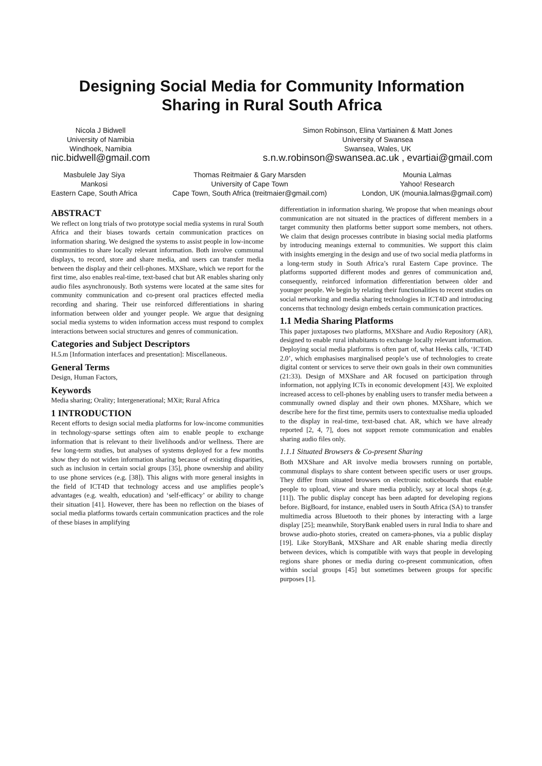Designing Social Media for Community Information
Sharing in Rural South Africa
Nicola J Bidwell
University of Namibia
Windhoek, Namibia
nic.bidwell@gmail.com
Simon Robinson, Elina Vartiainen & Matt Jones
University of Swansea
Swansea, Wales, UK
s.n.w.robinson@swansea.ac.uk , evartiai@gmail.com
Masbulele Jay Siya
Mankosi
Eastern Cape, South Africa
Thomas Reitmaier & Gary Marsden
University of Cape Town
Cape Town, South Africa (treitmaier@gmail.com)
Mounia Lalmas
Yahoo! Research
London, UK (mounia.lalmas@gmail.com)
ABSTRACT
We reflect on long trials of two prototype social media systems in rural South Africa and their biases towards certain communication practices on information sharing. We designed the systems to assist people in low-income communities to share locally relevant information. Both involve communal displays, to record, store and share media, and users can transfer media between the display and their cell-phones. MXShare, which we report for the first time, also enables real-time, text-based chat but AR enables sharing only audio files asynchronously. Both systems were located at the same sites for community communication and co-present oral practices effected media recording and sharing. Their use reinforced differentiations in sharing information between older and younger people. We argue that designing social media systems to widen information access must respond to complex interactions between social structures and genres of communication.
Categories and Subject Descriptors
H.5.m [Information interfaces and presentation]: Miscellaneous.
General Terms
Design, Human Factors,
Keywords
Media sharing; Orality; Intergenerational; MXit; Rural Africa
1 INTRODUCTION
Recent efforts to design social media platforms for low-income communities in technology-sparse settings often aim to enable people to exchange information that is relevant to their livelihoods and/or wellness. There are few long-term studies, but analyses of systems deployed for a few months show they do not widen information sharing because of existing disparities, such as inclusion in certain social groups [35], phone ownership and ability to use phone services (e.g. [38]). This aligns with more general insights in the field of ICT4D that technology access and use amplifies people’s advantages (e.g. wealth, education) and ‘self-efficacy’ or ability to change their situation [41]. However, there has been no reflection on the biases of social media platforms towards certain communication practices and the role of these biases in amplifying
differentiation in information sharing. We propose that when meanings about communication are not situated in the practices of different members in a target community then platforms better support some members, not others. We claim that design processes contribute in biasing social media platforms by introducing meanings external to communities. We support this claim with insights emerging in the design and use of two social media platforms in a long-term study in South Africa’s rural Eastern Cape province. The platforms supported different modes and genres of communication and, consequently, reinforced information differentiation between older and younger people. We begin by relating their functionalities to recent studies on social networking and media sharing technologies in ICT4D and introducing concerns that technology design embeds certain communication practices.
1.1 Media Sharing Platforms
This paper juxtaposes two platforms, MXShare and Audio Repository (AR), designed to enable rural inhabitants to exchange locally relevant information. Deploying social media platforms is often part of, what Heeks calls, ‘ICT4D 2.0’, which emphasises marginalised people’s use of technologies to create digital content or services to serve their own goals in their own communities (21:33). Design of MXShare and AR focused on participation through information, not applying ICTs in economic development [43]. We exploited increased access to cell-phones by enabling users to transfer media between a communally owned display and their own phones. MXShare, which we describe here for the first time, permits users to contextualise media uploaded to the display in real-time, text-based chat. AR, which we have already reported [2, 4, 7], does not support remote communication and enables sharing audio files only.
1.1.1 Situated Browsers & Co-present Sharing
Both MXShare and AR involve media browsers running on portable, communal displays to share content between specific users or user groups. They differ from situated browsers on electronic noticeboards that enable people to upload, view and share media publicly, say at local shops (e.g. [11]). The public display concept has been adapted for developing regions before. BigBoard, for instance, enabled users in South Africa (SA) to transfer multimedia across Bluetooth to their phones by interacting with a large display [25]; meanwhile, StoryBank enabled users in rural India to share and browse audio-photo stories, created on camera-phones, via a public display [19]. Like StoryBank, MXShare and AR enable sharing media directly between devices, which is compatible with ways that people in developing regions share phones or media during co-present communication, often within social groups [45] but sometimes between groups for specific purposes [1].